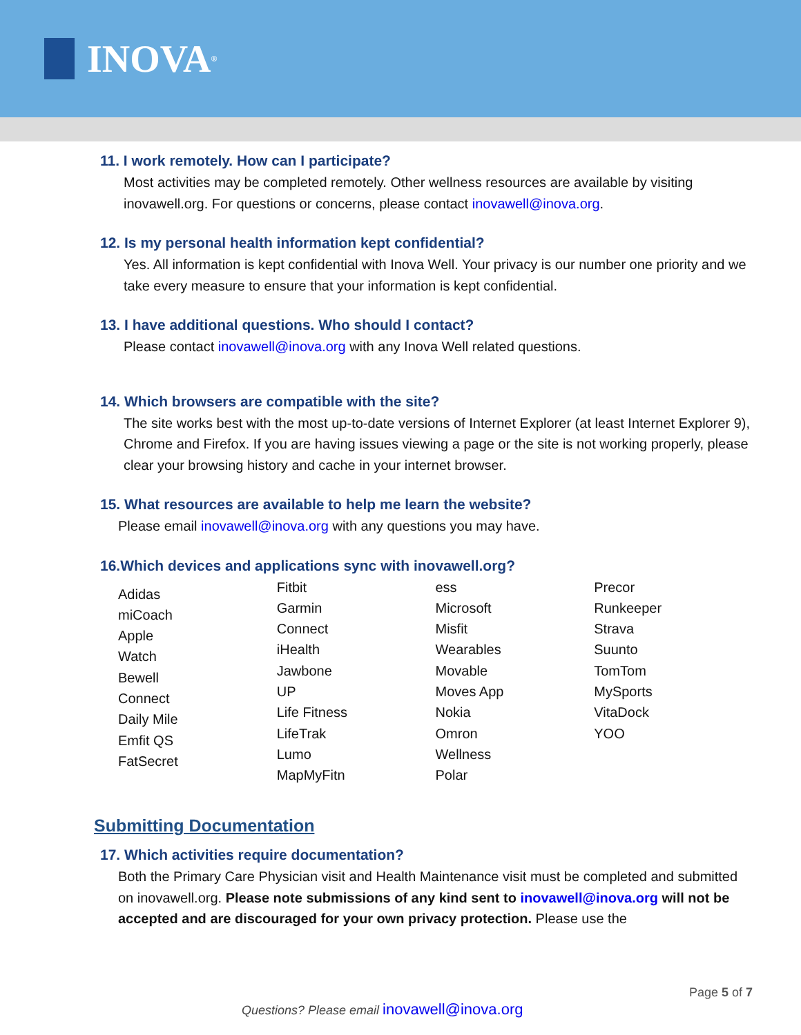INOVA<sup>®</sup>
11. I work remotely. How can I participate?
Most activities may be completed remotely. Other wellness resources are available by visiting inovawell.org. For questions or concerns, please contact inovawell@inova.org.
12. Is my personal health information kept confidential?
Yes. All information is kept confidential with Inova Well. Your privacy is our number one priority and we take every measure to ensure that your information is kept confidential.
13. I have additional questions. Who should I contact?
Please contact inovawell@inova.org with any Inova Well related questions.
14. Which browsers are compatible with the site?
The site works best with the most up-to-date versions of Internet Explorer (at least Internet Explorer 9), Chrome and Firefox. If you are having issues viewing a page or the site is not working properly, please clear your browsing history and cache in your internet browser.
15. What resources are available to help me learn the website?
Please email inovawell@inova.org with any questions you may have.
16.Which devices and applications sync with inovawell.org?
Adidas
miCoach
Apple
Watch
Bewell
Connect
Daily Mile
Emfit QS
FatSecret
Fitbit
Garmin
Connect
iHealth
Jawbone
UP
Life Fitness
LifeTrak
Lumo
MapMyFitn
ess
Microsoft
Misfit
Wearables
Movable
Moves App
Nokia
Omron
Wellness
Polar
Precor
Runkeeper
Strava
Suunto
TomTom
MySports
VitaDock
YOO
Submitting Documentation
17. Which activities require documentation?
Both the Primary Care Physician visit and Health Maintenance visit must be completed and submitted on inovawell.org. Please note submissions of any kind sent to inovawell@inova.org will not be accepted and are discouraged for your own privacy protection. Please use the
Page 5 of 7
Questions? Please email inovawell@inova.org